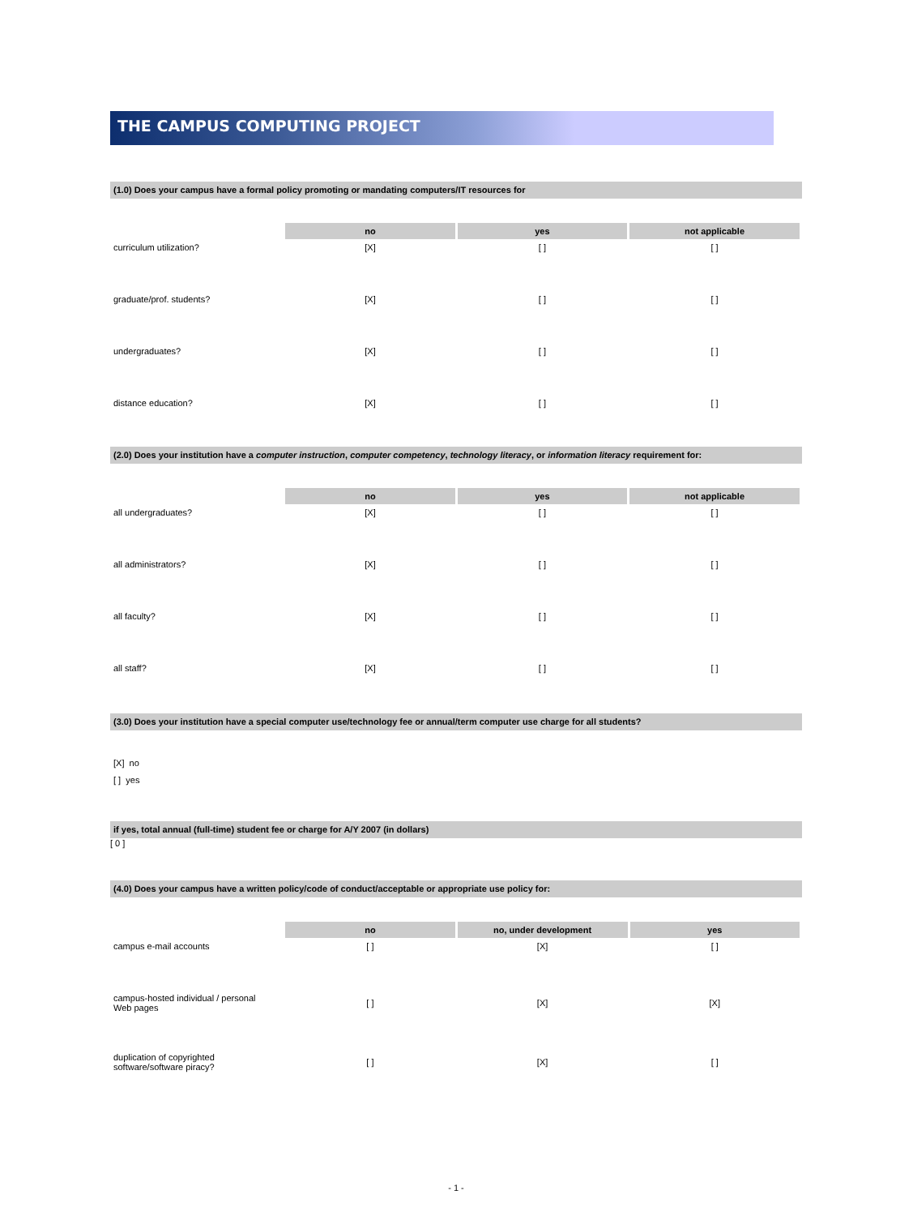THE CAMPUS COMPUTING PROJECT
(1.0) Does your campus have a formal policy promoting or mandating computers/IT resources for
| | no | yes | not applicable |
| --- | --- | --- | --- |
| curriculum utilization? | [X] | [ ] | [ ] |
| graduate/prof. students? | [X] | [ ] | [ ] |
| undergraduates? | [X] | [ ] | [ ] |
| distance education? | [X] | [ ] | [ ] |
(2.0) Does your institution have a computer instruction, computer competency, technology literacy, or information literacy requirement for:
| | no | yes | not applicable |
| --- | --- | --- | --- |
| all undergraduates? | [X] | [ ] | [ ] |
| all administrators? | [X] | [ ] | [ ] |
| all faculty? | [X] | [ ] | [ ] |
| all staff? | [X] | [ ] | [ ] |
(3.0) Does your institution have a special computer use/technology fee or annual/term computer use charge for all students?
[X] no
[ ] yes
if yes, total annual (full-time) student fee or charge for A/Y 2007 (in dollars)
[ 0 ]
(4.0) Does your campus have a written policy/code of conduct/acceptable or appropriate use policy for:
| | no | no, under development | yes |
| --- | --- | --- | --- |
| campus e-mail accounts | [ ] | [X] | [ ] |
| campus-hosted individual / personal Web pages | [ ] | [X] | [X] |
| duplication of copyrighted software/software piracy? | [ ] | [X] | [ ] |
- 1 -